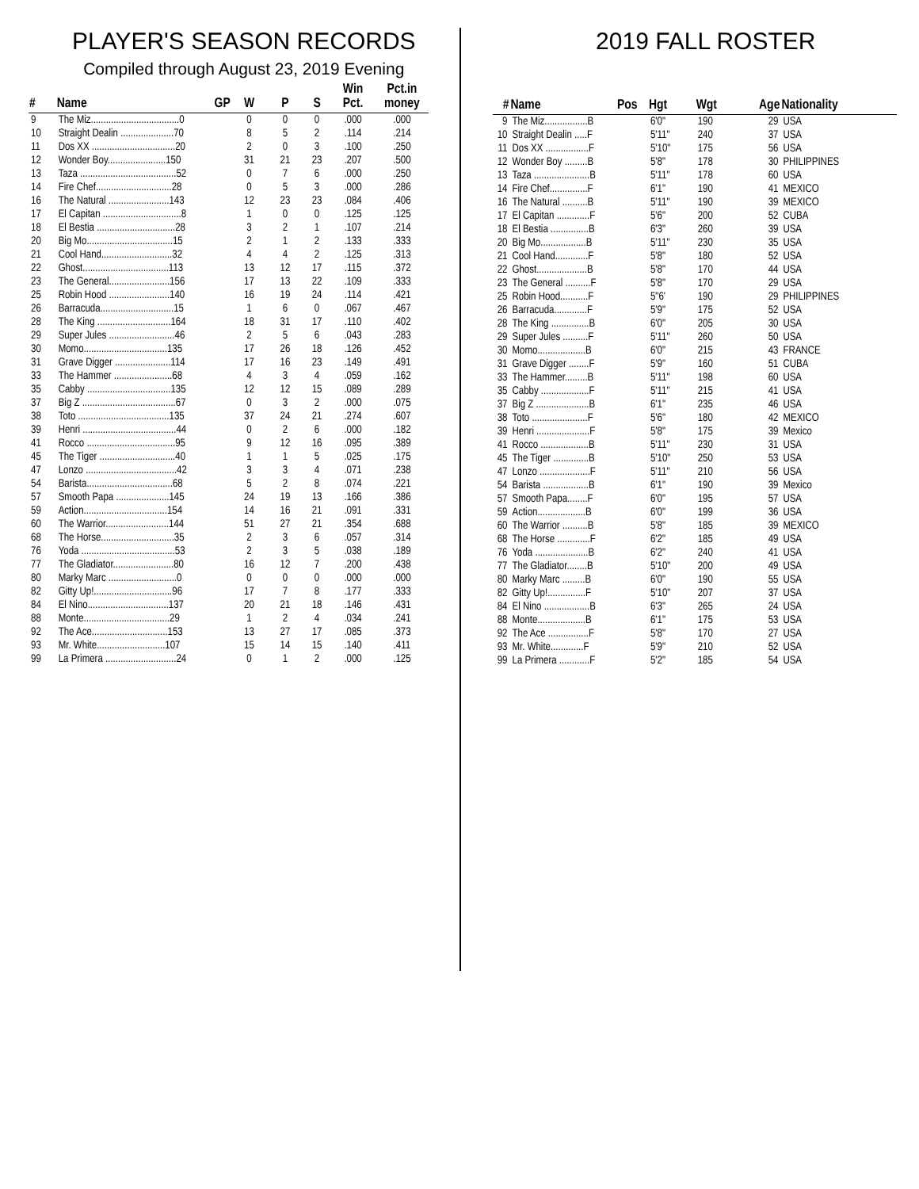PLAYER'S SEASON RECORDS
Compiled through August 23, 2019 Evening
| # | Name | GP | W | P | S | Win Pct. | Pct.in money |
| --- | --- | --- | --- | --- | --- | --- | --- |
| 9 | The Miz...................................0 | | 0 | 0 | 0 | .000 | .000 |
| 10 | Straight Dealin .....................70 | | 8 | 5 | 2 | .114 | .214 |
| 11 | Dos XX .................................20 | | 2 | 0 | 3 | .100 | .250 |
| 12 | Wonder Boy.......................150 | | 31 | 21 | 23 | .207 | .500 |
| 13 | Taza ......................................52 | | 0 | 7 | 6 | .000 | .250 |
| 14 | Fire Chef..............................28 | | 0 | 5 | 3 | .000 | .286 |
| 16 | The Natural ........................143 | | 12 | 23 | 23 | .084 | .406 |
| 17 | El Capitan ...............................8 | | 1 | 0 | 0 | .125 | .125 |
| 18 | El Bestia ...............................28 | | 3 | 2 | 1 | .107 | .214 |
| 20 | Big Mo..................................15 | | 2 | 1 | 2 | .133 | .333 |
| 21 | Cool Hand............................32 | | 4 | 4 | 2 | .125 | .313 |
| 22 | Ghost..................................113 | | 13 | 12 | 17 | .115 | .372 |
| 23 | The General........................156 | | 17 | 13 | 22 | .109 | .333 |
| 25 | Robin Hood ........................140 | | 16 | 19 | 24 | .114 | .421 |
| 26 | Barracuda.............................15 | | 1 | 6 | 0 | .067 | .467 |
| 28 | The King .............................164 | | 18 | 31 | 17 | .110 | .402 |
| 29 | Super Jules ..........................46 | | 2 | 5 | 6 | .043 | .283 |
| 30 | Momo.................................135 | | 17 | 26 | 18 | .126 | .452 |
| 31 | Grave Digger ......................114 | | 17 | 16 | 23 | .149 | .491 |
| 33 | The Hammer .......................68 | | 4 | 3 | 4 | .059 | .162 |
| 35 | Cabby .................................135 | | 12 | 12 | 15 | .089 | .289 |
| 37 | Big Z .....................................67 | | 0 | 3 | 2 | .000 | .075 |
| 38 | Toto ....................................135 | | 37 | 24 | 21 | .274 | .607 |
| 39 | Henri .....................................44 | | 0 | 2 | 6 | .000 | .182 |
| 41 | Rocco ...................................95 | | 9 | 12 | 16 | .095 | .389 |
| 45 | The Tiger ..............................40 | | 1 | 1 | 5 | .025 | .175 |
| 47 | Lonzo ....................................42 | | 3 | 3 | 4 | .071 | .238 |
| 54 | Barista..................................68 | | 5 | 2 | 8 | .074 | .221 |
| 57 | Smooth Papa .....................145 | | 24 | 19 | 13 | .166 | .386 |
| 59 | Action.................................154 | | 14 | 16 | 21 | .091 | .331 |
| 60 | The Warrior.........................144 | | 51 | 27 | 21 | .354 | .688 |
| 68 | The Horse.............................35 | | 2 | 3 | 6 | .057 | .314 |
| 76 | Yoda .....................................53 | | 2 | 3 | 5 | .038 | .189 |
| 77 | The Gladiator........................80 | | 16 | 12 | 7 | .200 | .438 |
| 80 | Marky Marc ...........................0 | | 0 | 0 | 0 | .000 | .000 |
| 82 | Gitty Up!...............................96 | | 17 | 7 | 8 | .177 | .333 |
| 84 | El Nino................................137 | | 20 | 21 | 18 | .146 | .431 |
| 88 | Monte..................................29 | | 1 | 2 | 4 | .034 | .241 |
| 92 | The Ace..............................153 | | 13 | 27 | 17 | .085 | .373 |
| 93 | Mr. White...........................107 | | 15 | 14 | 15 | .140 | .411 |
| 99 | La Primera ............................24 | | 0 | 1 | 2 | .000 | .125 |
2019 FALL ROSTER
| # | Name | Pos | Hgt | Wgt | Age | Nationality |
| --- | --- | --- | --- | --- | --- | --- |
| 9 | The Miz.................B | | 6'0" | 190 | 29 | USA |
| 10 | Straight Dealin .....F | | 5'11" | 240 | 37 | USA |
| 11 | Dos XX .................F | | 5'10" | 175 | 56 | USA |
| 12 | Wonder Boy .........B | | 5'8" | 178 | 30 | PHILIPPINES |
| 13 | Taza ......................B | | 5'11" | 178 | 60 | USA |
| 14 | Fire Chef...............F | | 6'1" | 190 | 41 | MEXICO |
| 16 | The Natural ..........B | | 5'11" | 190 | 39 | MEXICO |
| 17 | El Capitan .............F | | 5'6" | 200 | 52 | CUBA |
| 18 | El Bestia ...............B | | 6'3" | 260 | 39 | USA |
| 20 | Big Mo..................B | | 5'11" | 230 | 35 | USA |
| 21 | Cool Hand.............F | | 5'8" | 180 | 52 | USA |
| 22 | Ghost....................B | | 5'8" | 170 | 44 | USA |
| 23 | The General ..........F | | 5'8" | 170 | 29 | USA |
| 25 | Robin Hood...........F | | 5"6' | 190 | 29 | PHILIPPINES |
| 26 | Barracuda.............F | | 5'9" | 175 | 52 | USA |
| 28 | The King ...............B | | 6'0" | 205 | 30 | USA |
| 29 | Super Jules ..........F | | 5'11" | 260 | 50 | USA |
| 30 | Momo...................B | | 6'0" | 215 | 43 | FRANCE |
| 31 | Grave Digger ........F | | 5'9" | 160 | 51 | CUBA |
| 33 | The Hammer.........B | | 5'11" | 198 | 60 | USA |
| 35 | Cabby ...................F | | 5'11" | 215 | 41 | USA |
| 37 | Big Z .....................B | | 6'1" | 235 | 46 | USA |
| 38 | Toto ......................F | | 5'6" | 180 | 42 | MEXICO |
| 39 | Henri .....................F | | 5'8" | 175 | 39 | Mexico |
| 41 | Rocco ...................B | | 5'11" | 230 | 31 | USA |
| 45 | The Tiger ..............B | | 5'10" | 250 | 53 | USA |
| 47 | Lonzo ....................F | | 5'11" | 210 | 56 | USA |
| 54 | Barista ..................B | | 6'1" | 190 | 39 | Mexico |
| 57 | Smooth Papa........F | | 6'0" | 195 | 57 | USA |
| 59 | Action...................B | | 6'0" | 199 | 36 | USA |
| 60 | The Warrior ..........B | | 5'8" | 185 | 39 | MEXICO |
| 68 | The Horse .............F | | 6'2" | 185 | 49 | USA |
| 76 | Yoda .....................B | | 6'2" | 240 | 41 | USA |
| 77 | The Gladiator........B | | 5'10" | 200 | 49 | USA |
| 80 | Marky Marc .........B | | 6'0" | 190 | 55 | USA |
| 82 | Gitty Up!...............F | | 5'10" | 207 | 37 | USA |
| 84 | El Nino ..................B | | 6'3" | 265 | 24 | USA |
| 88 | Monte...................B | | 6'1" | 175 | 53 | USA |
| 92 | The Ace ................F | | 5'8" | 170 | 27 | USA |
| 93 | Mr. White.............F | | 5'9" | 210 | 52 | USA |
| 99 | La Primera ............F | | 5'2" | 185 | 54 | USA |